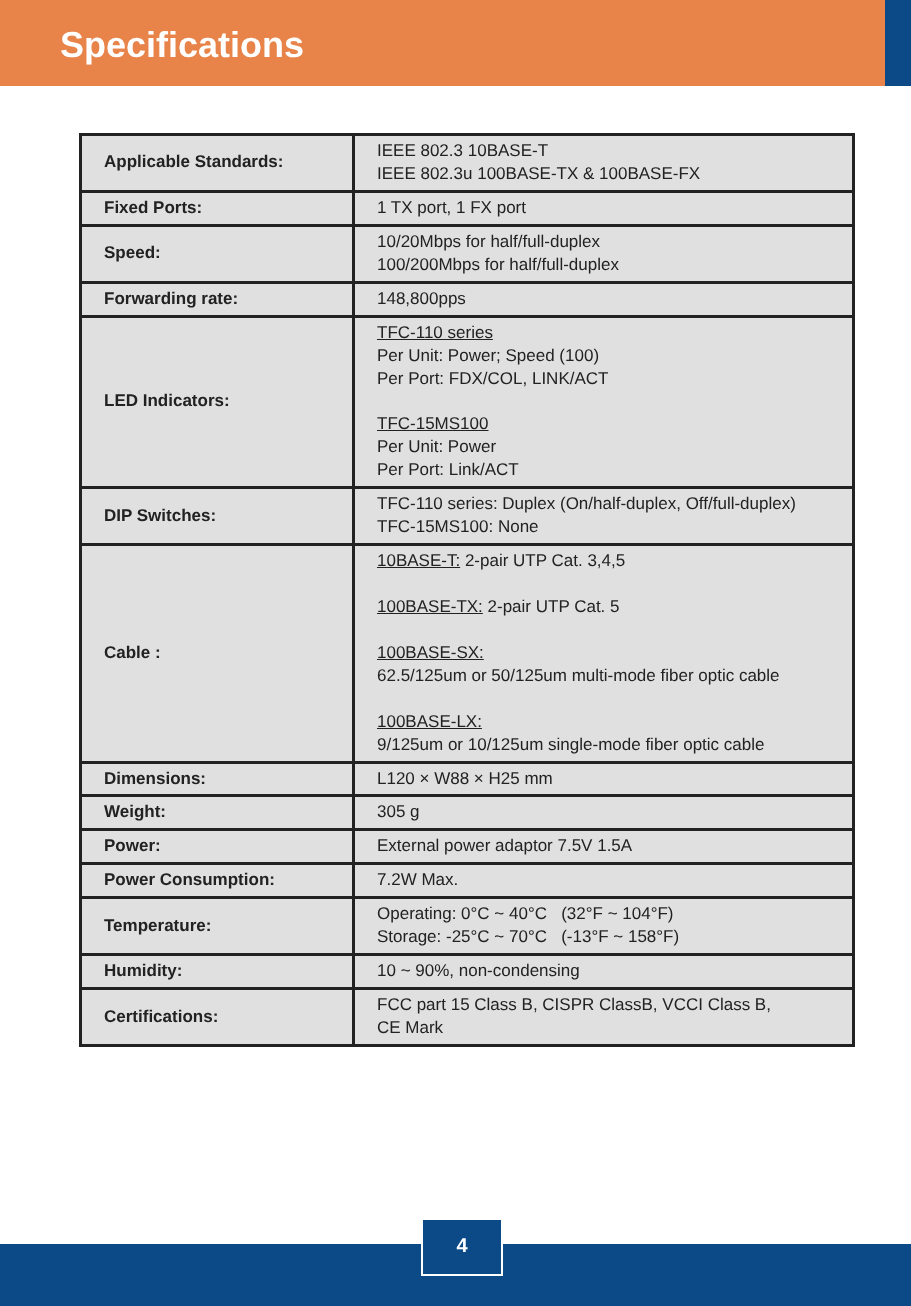Specifications
| Applicable Standards: | IEEE 802.3 10BASE-T IEEE 802.3u 100BASE-TX & 100BASE-FX |
| Fixed Ports: | 1 TX port, 1 FX port |
| Speed: | 10/20Mbps for half/full-duplex 100/200Mbps for half/full-duplex |
| Forwarding rate: | 148,800pps |
| LED Indicators: | TFC-110 series Per Unit: Power; Speed (100) Per Port: FDX/COL, LINK/ACT TFC-15MS100 Per Unit: Power Per Port: Link/ACT |
| DIP Switches: | TFC-110 series: Duplex (On/half-duplex, Off/full-duplex) TFC-15MS100: None |
| Cable : | 10BASE-T: 2-pair UTP Cat. 3,4,5 100BASE-TX: 2-pair UTP Cat. 5 100BASE-SX: 62.5/125um or 50/125um multi-mode fiber optic cable 100BASE-LX: 9/125um or 10/125um single-mode fiber optic cable |
| Dimensions: | L120 × W88 × H25 mm |
| Weight: | 305 g |
| Power: | External power adaptor 7.5V 1.5A |
| Power Consumption: | 7.2W Max. |
| Temperature: | Operating: 0°C ~ 40°C (32°F ~ 104°F) Storage: -25°C ~ 70°C (-13°F ~ 158°F) |
| Humidity: | 10 ~ 90%, non-condensing |
| Certifications: | FCC part 15 Class B, CISPR ClassB, VCCI Class B, CE Mark |
4